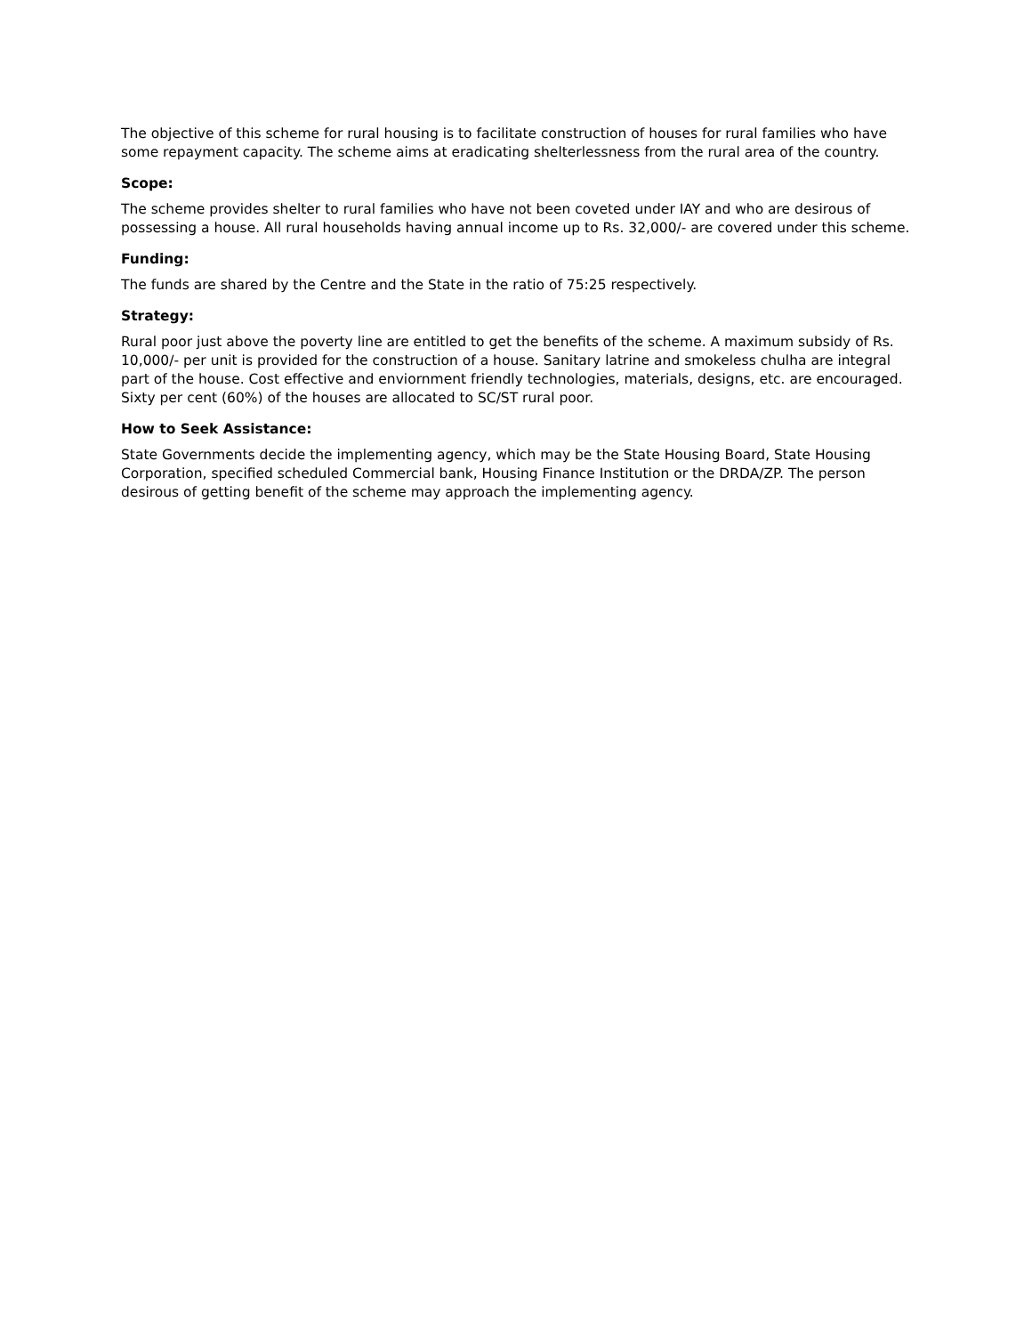The objective of this scheme for rural housing is to facilitate construction of houses for rural families who have some repayment capacity. The scheme aims at eradicating shelterlessness from the rural area of the country.
Scope:
The scheme provides shelter to rural families who have not been coveted under IAY and who are desirous of possessing a house. All rural households having annual income up to Rs. 32,000/- are covered under this scheme.
Funding:
The funds are shared by the Centre and the State in the ratio of 75:25 respectively.
Strategy:
Rural poor just above the poverty line are entitled to get the benefits of the scheme. A maximum subsidy of Rs. 10,000/- per unit is provided for the construction of a house. Sanitary latrine and smokeless chulha are integral part of the house. Cost effective and enviornment friendly technologies, materials, designs, etc. are encouraged. Sixty per cent (60%) of the houses are allocated to SC/ST rural poor.
How to Seek Assistance:
State Governments decide the implementing agency, which may be the State Housing Board, State Housing Corporation, specified scheduled Commercial bank, Housing Finance Institution or the DRDA/ZP. The person desirous of getting benefit of the scheme may approach the implementing agency.